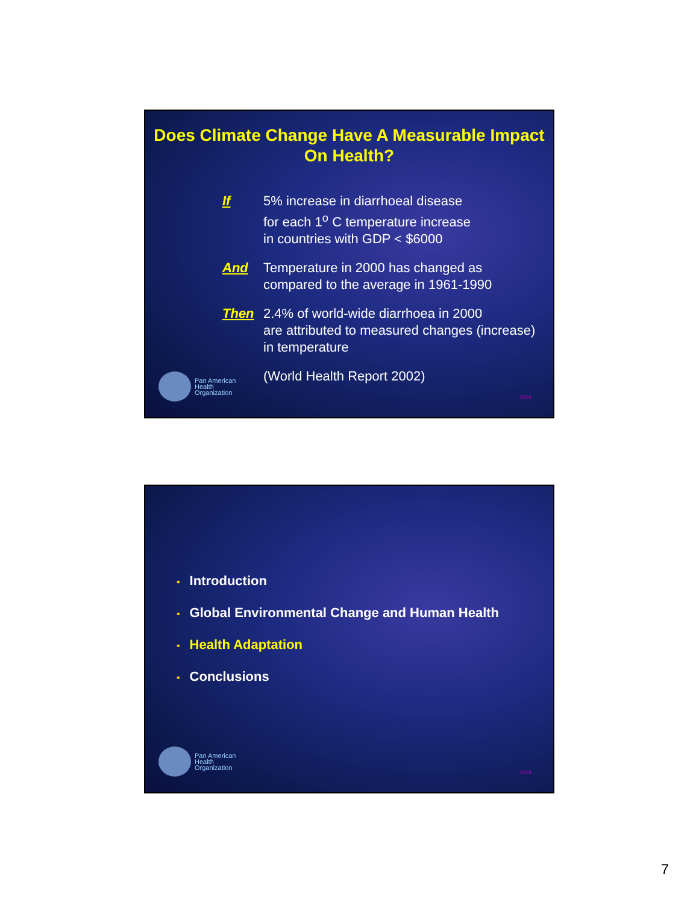Does Climate Change Have A Measurable Impact On Health?
If 5% increase in diarrhoeal disease
for each 1<sup>o</sup> C temperature increase
in countries with GDP < $6000
And Temperature in 2000 has changed as
compared to the average in 1961-1990
Then 2.4% of world-wide diarrhoea in 2000
are attributed to measured changes (increase)
in temperature
(World Health Report 2002)
Pan American
Health
Organization
2004
• Introduction
• Global Environmental Change and Human Health
• Health Adaptation
• Conclusions
Pan American
Health
Organization
2004
7